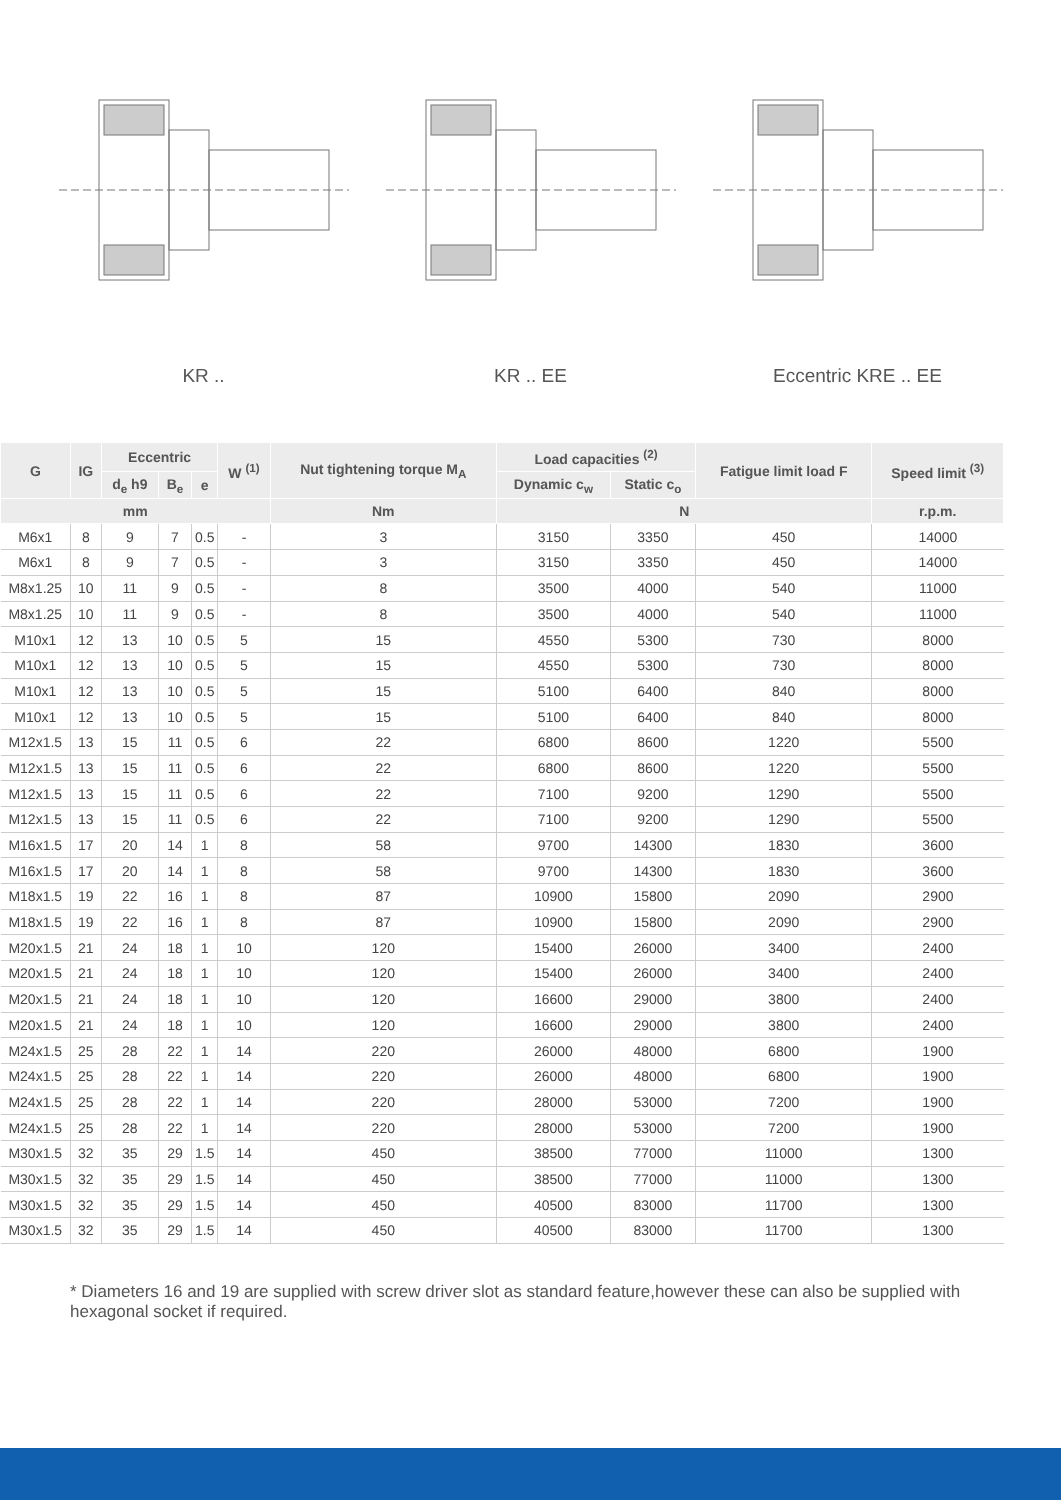KR .. KR .. EE Eccentric KRE .. EE
| G | IG | Eccentric | | | W <sup>(1)</sup> | Nut tightening torque M<sub>A</sub> | Load capacities <sup>(2)</sup> | | Fatigue limit load F | Speed limit <sup>(3)</sup> |
| --- | --- | --- | --- | --- | --- | --- | --- | --- | --- | --- |
| | | d<sub>e</sub> h9 | B<sub>e</sub> | e | | | Dynamic c<sub>w</sub> | Static c<sub>o</sub> | | |
| mm | | | | | | Nm | N | | | r.p.m. |
| M6x1 | 8 | 9 | 7 | 0.5 | - | 3 | 3150 | 3350 | 450 | 14000 |
| M6x1 | 8 | 9 | 7 | 0.5 | - | 3 | 3150 | 3350 | 450 | 14000 |
| M8x1.25 | 10 | 11 | 9 | 0.5 | - | 8 | 3500 | 4000 | 540 | 11000 |
| M8x1.25 | 10 | 11 | 9 | 0.5 | - | 8 | 3500 | 4000 | 540 | 11000 |
| M10x1 | 12 | 13 | 10 | 0.5 | 5 | 15 | 4550 | 5300 | 730 | 8000 |
| M10x1 | 12 | 13 | 10 | 0.5 | 5 | 15 | 4550 | 5300 | 730 | 8000 |
| M10x1 | 12 | 13 | 10 | 0.5 | 5 | 15 | 5100 | 6400 | 840 | 8000 |
| M10x1 | 12 | 13 | 10 | 0.5 | 5 | 15 | 5100 | 6400 | 840 | 8000 |
| M12x1.5 | 13 | 15 | 11 | 0.5 | 6 | 22 | 6800 | 8600 | 1220 | 5500 |
| M12x1.5 | 13 | 15 | 11 | 0.5 | 6 | 22 | 6800 | 8600 | 1220 | 5500 |
| M12x1.5 | 13 | 15 | 11 | 0.5 | 6 | 22 | 7100 | 9200 | 1290 | 5500 |
| M12x1.5 | 13 | 15 | 11 | 0.5 | 6 | 22 | 7100 | 9200 | 1290 | 5500 |
| M16x1.5 | 17 | 20 | 14 | 1 | 8 | 58 | 9700 | 14300 | 1830 | 3600 |
| M16x1.5 | 17 | 20 | 14 | 1 | 8 | 58 | 9700 | 14300 | 1830 | 3600 |
| M18x1.5 | 19 | 22 | 16 | 1 | 8 | 87 | 10900 | 15800 | 2090 | 2900 |
| M18x1.5 | 19 | 22 | 16 | 1 | 8 | 87 | 10900 | 15800 | 2090 | 2900 |
| M20x1.5 | 21 | 24 | 18 | 1 | 10 | 120 | 15400 | 26000 | 3400 | 2400 |
| M20x1.5 | 21 | 24 | 18 | 1 | 10 | 120 | 15400 | 26000 | 3400 | 2400 |
| M20x1.5 | 21 | 24 | 18 | 1 | 10 | 120 | 16600 | 29000 | 3800 | 2400 |
| M20x1.5 | 21 | 24 | 18 | 1 | 10 | 120 | 16600 | 29000 | 3800 | 2400 |
| M24x1.5 | 25 | 28 | 22 | 1 | 14 | 220 | 26000 | 48000 | 6800 | 1900 |
| M24x1.5 | 25 | 28 | 22 | 1 | 14 | 220 | 26000 | 48000 | 6800 | 1900 |
| M24x1.5 | 25 | 28 | 22 | 1 | 14 | 220 | 28000 | 53000 | 7200 | 1900 |
| M24x1.5 | 25 | 28 | 22 | 1 | 14 | 220 | 28000 | 53000 | 7200 | 1900 |
| M30x1.5 | 32 | 35 | 29 | 1.5 | 14 | 450 | 38500 | 77000 | 11000 | 1300 |
| M30x1.5 | 32 | 35 | 29 | 1.5 | 14 | 450 | 38500 | 77000 | 11000 | 1300 |
| M30x1.5 | 32 | 35 | 29 | 1.5 | 14 | 450 | 40500 | 83000 | 11700 | 1300 |
| M30x1.5 | 32 | 35 | 29 | 1.5 | 14 | 450 | 40500 | 83000 | 11700 | 1300 |
* Diameters 16 and 19 are supplied with screw driver slot as standard feature,however these can also be supplied with hexagonal socket if required.